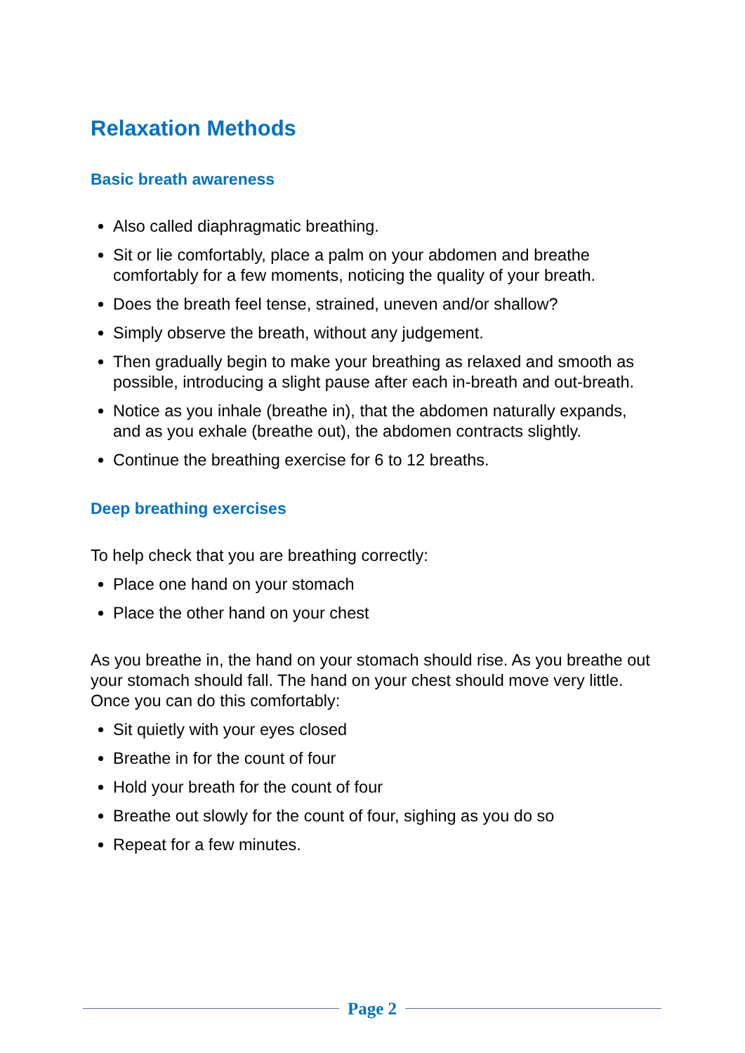Relaxation Methods
Basic breath awareness
Also called diaphragmatic breathing.
Sit or lie comfortably, place a palm on your abdomen and breathe comfortably for a few moments, noticing the quality of your breath.
Does the breath feel tense, strained, uneven and/or shallow?
Simply observe the breath, without any judgement.
Then gradually begin to make your breathing as relaxed and smooth as possible, introducing a slight pause after each in-breath and out-breath.
Notice as you inhale (breathe in), that the abdomen naturally expands, and as you exhale (breathe out), the abdomen contracts slightly.
Continue the breathing exercise for 6 to 12 breaths.
Deep breathing exercises
To help check that you are breathing correctly:
Place one hand on your stomach
Place the other hand on your chest
As you breathe in, the hand on your stomach should rise. As you breathe out your stomach should fall. The hand on your chest should move very little. Once you can do this comfortably:
Sit quietly with your eyes closed
Breathe in for the count of four
Hold your breath for the count of four
Breathe out slowly for the count of four, sighing as you do so
Repeat for a few minutes.
Page 2